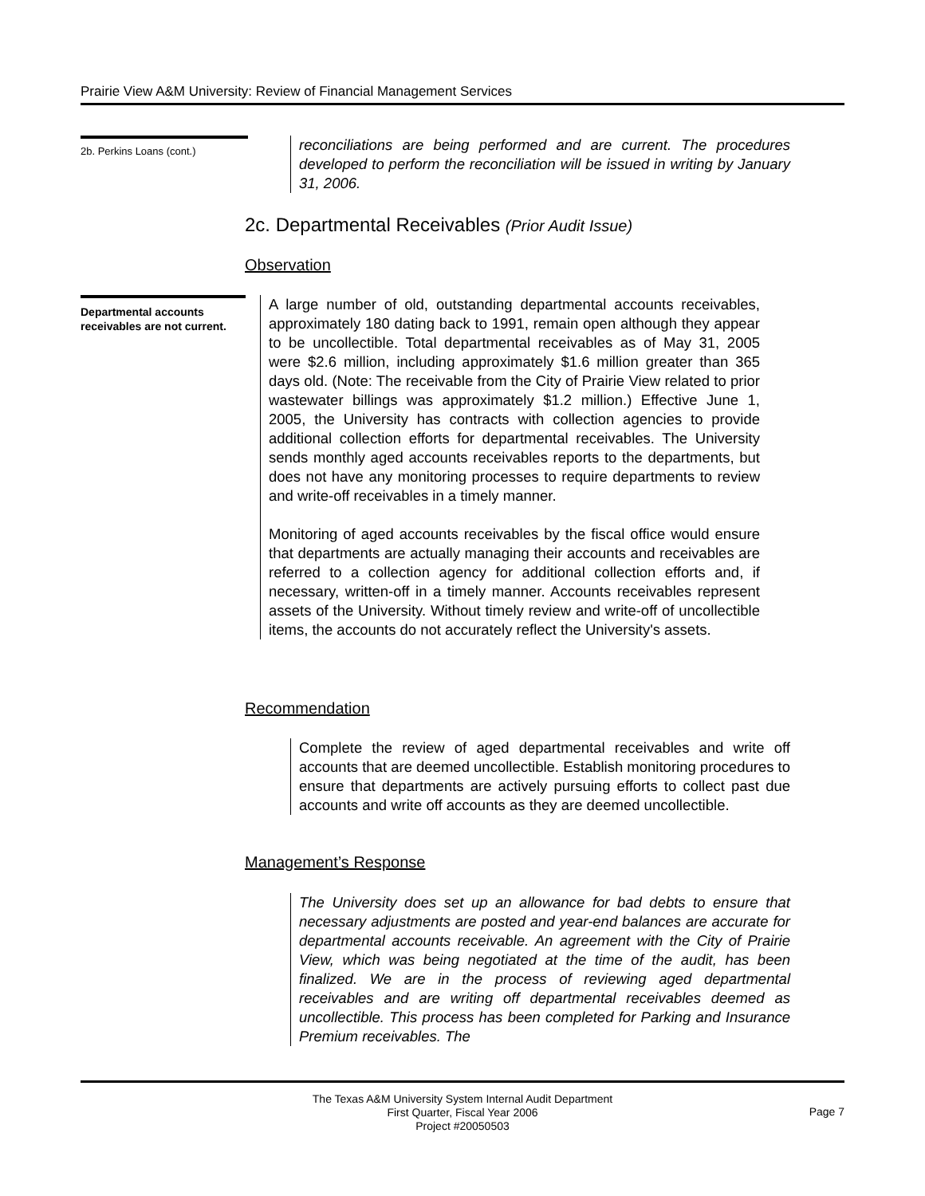Prairie View A&M University: Review of Financial Management Services
2b. Perkins Loans (cont.)
reconciliations are being performed and are current. The procedures developed to perform the reconciliation will be issued in writing by January 31, 2006.
2c. Departmental Receivables (Prior Audit Issue)
Observation
Departmental accounts receivables are not current.
A large number of old, outstanding departmental accounts receivables, approximately 180 dating back to 1991, remain open although they appear to be uncollectible. Total departmental receivables as of May 31, 2005 were $2.6 million, including approximately $1.6 million greater than 365 days old. (Note: The receivable from the City of Prairie View related to prior wastewater billings was approximately $1.2 million.) Effective June 1, 2005, the University has contracts with collection agencies to provide additional collection efforts for departmental receivables. The University sends monthly aged accounts receivables reports to the departments, but does not have any monitoring processes to require departments to review and write-off receivables in a timely manner.
Monitoring of aged accounts receivables by the fiscal office would ensure that departments are actually managing their accounts and receivables are referred to a collection agency for additional collection efforts and, if necessary, written-off in a timely manner. Accounts receivables represent assets of the University. Without timely review and write-off of uncollectible items, the accounts do not accurately reflect the University's assets.
Recommendation
Complete the review of aged departmental receivables and write off accounts that are deemed uncollectible. Establish monitoring procedures to ensure that departments are actively pursuing efforts to collect past due accounts and write off accounts as they are deemed uncollectible.
Management’s Response
The University does set up an allowance for bad debts to ensure that necessary adjustments are posted and year-end balances are accurate for departmental accounts receivable. An agreement with the City of Prairie View, which was being negotiated at the time of the audit, has been finalized. We are in the process of reviewing aged departmental receivables and are writing off departmental receivables deemed as uncollectible. This process has been completed for Parking and Insurance Premium receivables. The
The Texas A&M University System Internal Audit Department
First Quarter, Fiscal Year 2006
Project #20050503
Page 7